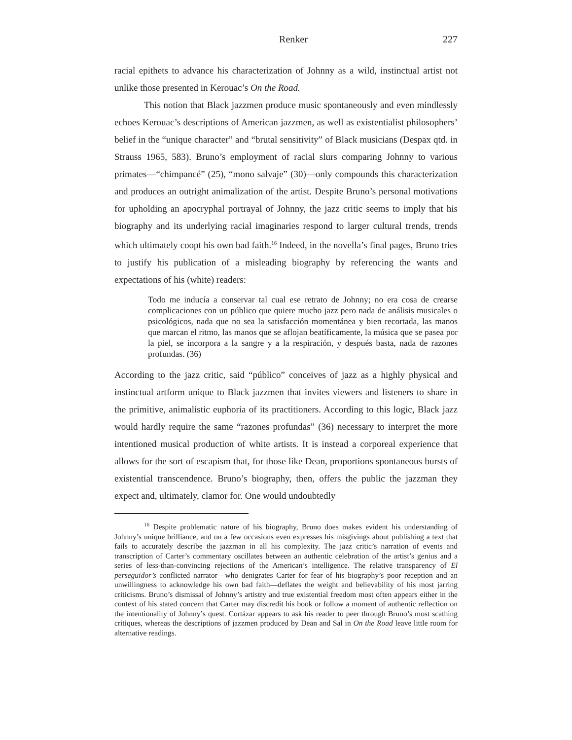Renker 227
racial epithets to advance his characterization of Johnny as a wild, instinctual artist not unlike those presented in Kerouac’s On the Road.
This notion that Black jazzmen produce music spontaneously and even mindlessly echoes Kerouac’s descriptions of American jazzmen, as well as existentialist philosophers’ belief in the “unique character” and “brutal sensitivity” of Black musicians (Despax qtd. in Strauss 1965, 583). Bruno’s employment of racial slurs comparing Johnny to various primates—“chimpancé” (25), “mono salvaje” (30)—only compounds this characterization and produces an outright animalization of the artist. Despite Bruno’s personal motivations for upholding an apocryphal portrayal of Johnny, the jazz critic seems to imply that his biography and its underlying racial imaginaries respond to larger cultural trends, trends which ultimately coopt his own bad faith.<sup>16</sup> Indeed, in the novella’s final pages, Bruno tries to justify his publication of a misleading biography by referencing the wants and expectations of his (white) readers:
Todo me inducía a conservar tal cual ese retrato de Johnny; no era cosa de crearse complicaciones con un público que quiere mucho jazz pero nada de análisis musicales o psicológicos, nada que no sea la satisfacción momentánea y bien recortada, las manos que marcan el ritmo, las manos que se aflojan beatíficamente, la música que se pasea por la piel, se incorpora a la sangre y a la respiración, y después basta, nada de razones profundas. (36)
According to the jazz critic, said “público” conceives of jazz as a highly physical and instinctual artform unique to Black jazzmen that invites viewers and listeners to share in the primitive, animalistic euphoria of its practitioners. According to this logic, Black jazz would hardly require the same “razones profundas” (36) necessary to interpret the more intentioned musical production of white artists. It is instead a corporeal experience that allows for the sort of escapism that, for those like Dean, proportions spontaneous bursts of existential transcendence. Bruno’s biography, then, offers the public the jazzman they expect and, ultimately, clamor for. One would undoubtedly
<sup>16</sup> Despite problematic nature of his biography, Bruno does makes evident his understanding of Johnny’s unique brilliance, and on a few occasions even expresses his misgivings about publishing a text that fails to accurately describe the jazzman in all his complexity. The jazz critic’s narration of events and transcription of Carter’s commentary oscillates between an authentic celebration of the artist’s genius and a series of less-than-convincing rejections of the American’s intelligence. The relative transparency of El perseguidor’s conflicted narrator—who denigrates Carter for fear of his biography’s poor reception and an unwillingness to acknowledge his own bad faith—deflates the weight and believability of his most jarring criticisms. Bruno’s dismissal of Johnny’s artistry and true existential freedom most often appears either in the context of his stated concern that Carter may discredit his book or follow a moment of authentic reflection on the intentionality of Johnny’s quest. Cortázar appears to ask his reader to peer through Bruno’s most scathing critiques, whereas the descriptions of jazzmen produced by Dean and Sal in On the Road leave little room for alternative readings.